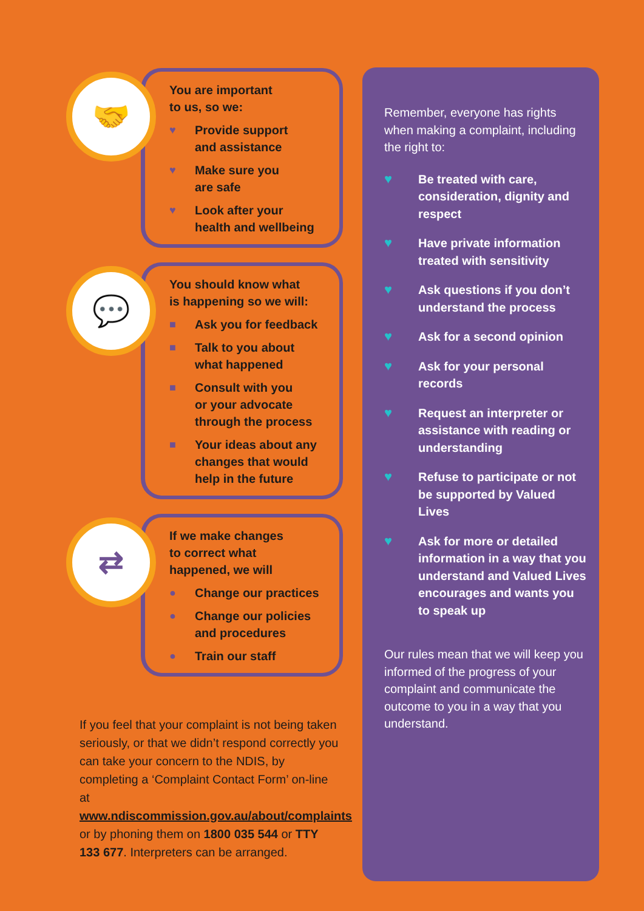🤝
You are important
to us, so we:
♥ Provide support
and assistance
♥ Make sure you
are safe
♥ Look after your
health and wellbeing
💬
You should know what
is happening so we will:
■ Ask you for feedback
■ Talk to you about
what happened
■ Consult with you
or your advocate
through the process
■ Your ideas about any
changes that would
help in the future
⇄
If we make changes
to correct what
happened, we will
● Change our practices
● Change our policies
and procedures
● Train our staff
If you feel that your complaint is not being taken seriously, or that we didn’t respond correctly you can take your concern to the NDIS, by completing a ‘Complaint Contact Form’ on-line at www.ndiscommission.gov.au/about/complaints or by phoning them on 1800 035 544 or TTY 133 677. Interpreters can be arranged.
Remember, everyone has rights when making a complaint, including the right to:
♥ Be treated with care, consideration, dignity and respect
♥ Have private information treated with sensitivity
♥ Ask questions if you don’t understand the process
♥ Ask for a second opinion
♥ Ask for your personal records
♥ Request an interpreter or assistance with reading or understanding
♥ Refuse to participate or not be supported by Valued Lives
♥ Ask for more or detailed information in a way that you understand and Valued Lives encourages and wants you to speak up
Our rules mean that we will keep you informed of the progress of your complaint and communicate the outcome to you in a way that you understand.